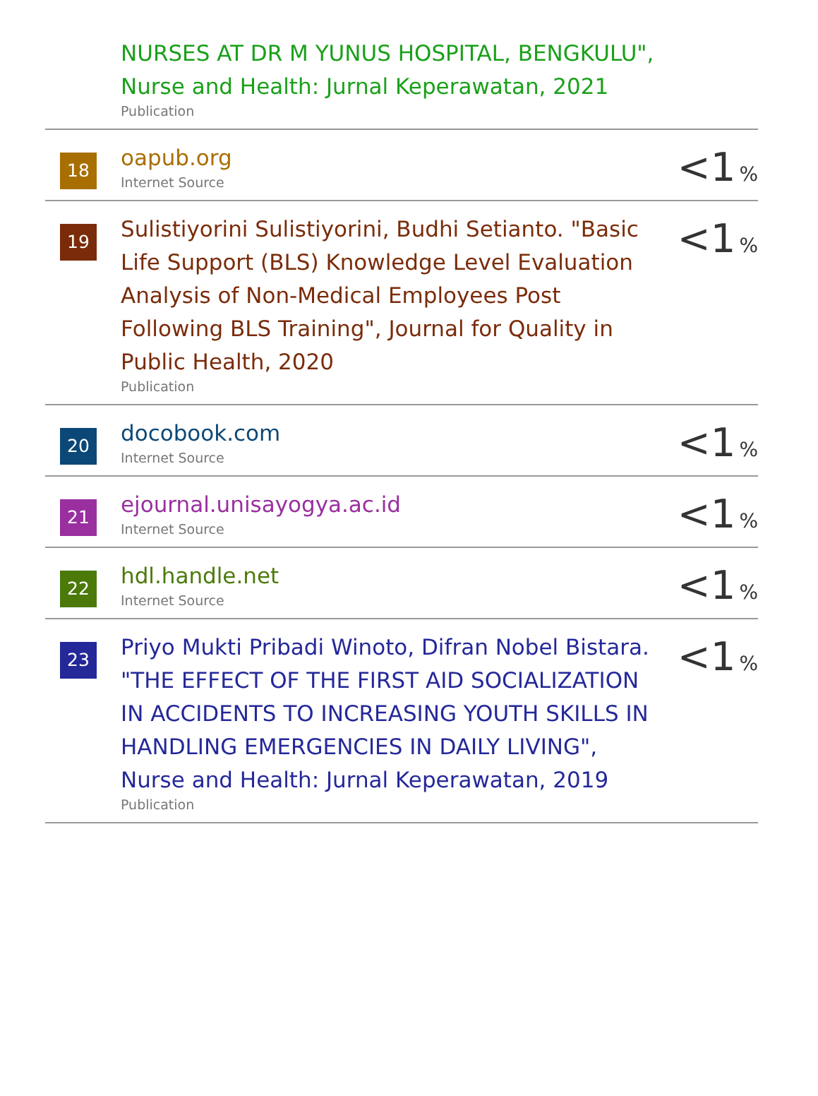| | NURSES AT DR M YUNUS HOSPITAL, BENGKULU", Nurse and Health: Jurnal Keperawatan, 2021 Publication | |
| 18 | oapub.org Internet Source | <1 % |
| 19 | Sulistiyorini Sulistiyorini, Budhi Setianto. "Basic Life Support (BLS) Knowledge Level Evaluation Analysis of Non-Medical Employees Post Following BLS Training", Journal for Quality in Public Health, 2020 Publication | <1 % |
| 20 | docobook.com Internet Source | <1 % |
| 21 | ejournal.unisayogya.ac.id Internet Source | <1 % |
| 22 | hdl.handle.net Internet Source | <1 % |
| 23 | Priyo Mukti Pribadi Winoto, Difran Nobel Bistara. "THE EFFECT OF THE FIRST AID SOCIALIZATION IN ACCIDENTS TO INCREASING YOUTH SKILLS IN HANDLING EMERGENCIES IN DAILY LIVING", Nurse and Health: Jurnal Keperawatan, 2019 Publication | <1 % |